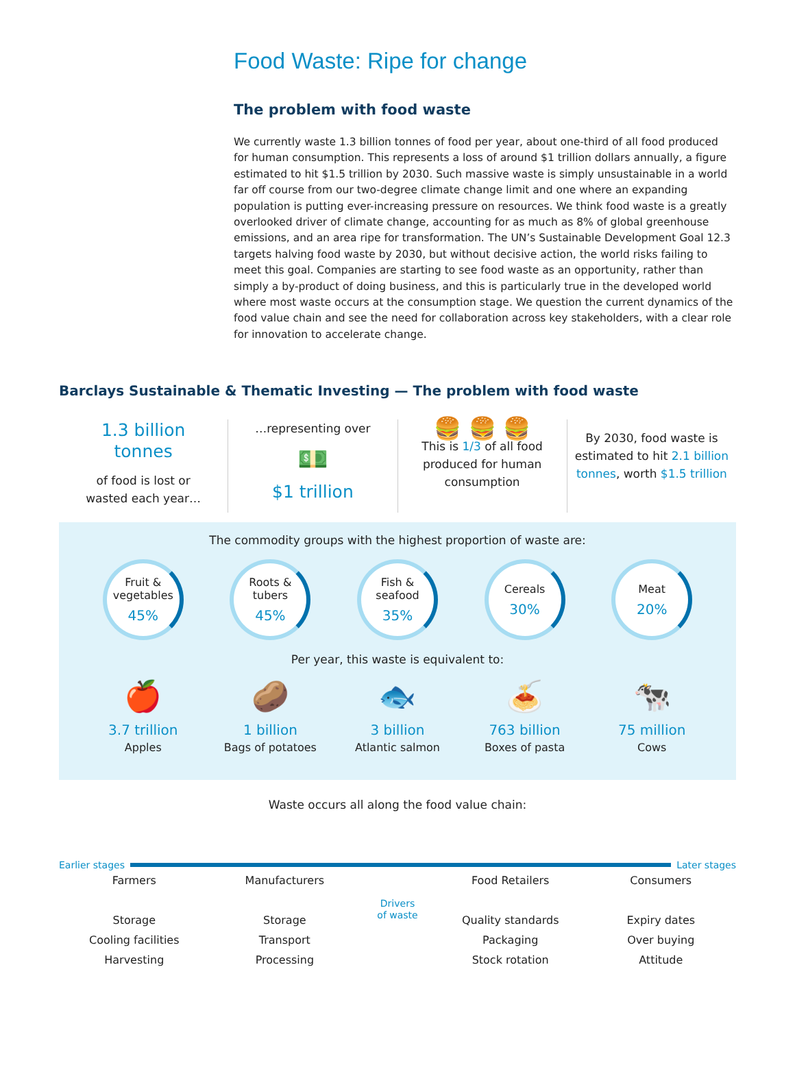Food Waste: Ripe for change
The problem with food waste
We currently waste 1.3 billion tonnes of food per year, about one-third of all food produced for human consumption. This represents a loss of around $1 trillion dollars annually, a figure estimated to hit $1.5 trillion by 2030. Such massive waste is simply unsustainable in a world far off course from our two-degree climate change limit and one where an expanding population is putting ever-increasing pressure on resources. We think food waste is a greatly overlooked driver of climate change, accounting for as much as 8% of global greenhouse emissions, and an area ripe for transformation. The UN’s Sustainable Development Goal 12.3 targets halving food waste by 2030, but without decisive action, the world risks failing to meet this goal. Companies are starting to see food waste as an opportunity, rather than simply a by-product of doing business, and this is particularly true in the developed world where most waste occurs at the consumption stage. We question the current dynamics of the food value chain and see the need for collaboration across key stakeholders, with a clear role for innovation to accelerate change.
Barclays Sustainable & Thematic Investing — The problem with food waste
1.3 billion
tonnes
of food is lost or
wasted each year…
…representing over
💵
$1 trillion
🍔 🍔 🍔
This is 1/3 of all food produced for human consumption
By 2030, food waste is estimated to hit 2.1 billion tonnes, worth $1.5 trillion
The commodity groups with the highest proportion of waste are:
Fruit &
vegetables
45%
Roots &
tubers
45%
Fish &
seafood
35%
Cereals
30%
Meat
20%
Per year, this waste is equivalent to:
🍎
3.7 trillion
Apples
🥔
1 billion
Bags of potatoes
🐟
3 billion
Atlantic salmon
🍝
763 billion
Boxes of pasta
🐄
75 million
Cows
Waste occurs all along the food value chain:
Earlier stages
Later stages
Farmers
Storage
Cooling facilities
Harvesting
Manufacturers
Storage
Transport
Processing
Drivers
of waste
Food Retailers
Quality standards
Packaging
Stock rotation
Consumers
Expiry dates
Over buying
Attitude